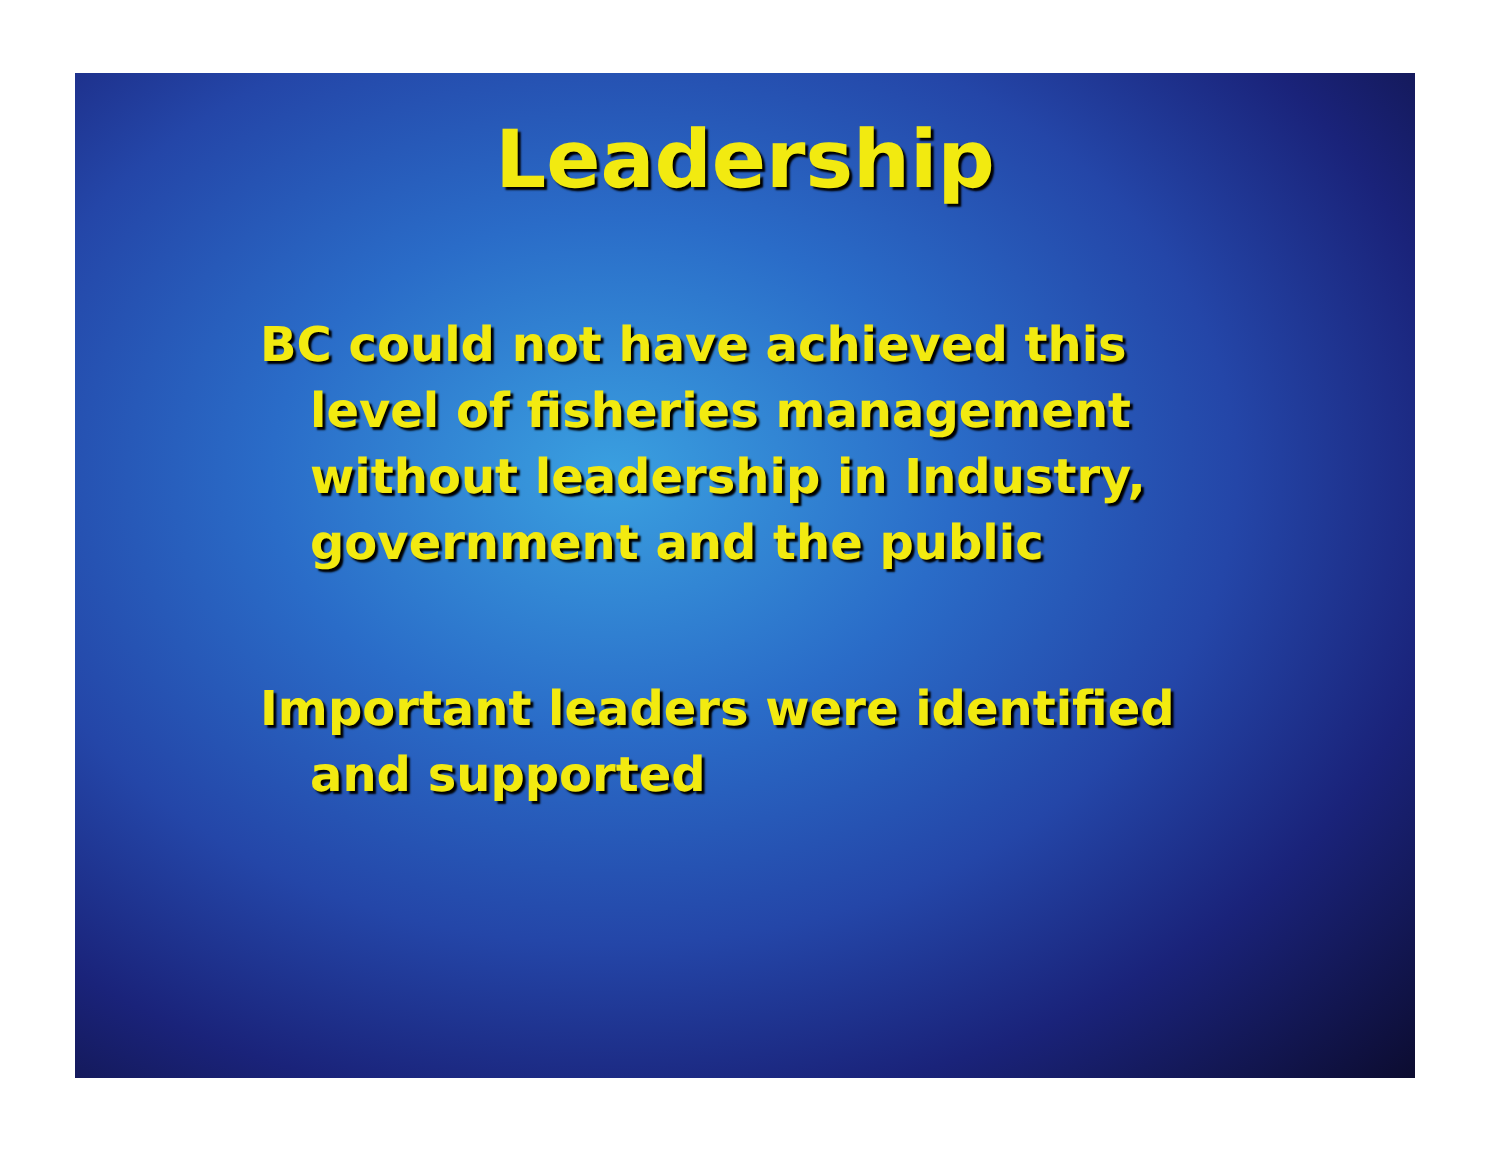Leadership
BC could not have achieved this level of fisheries management without leadership in Industry, government and the public
Important leaders were identified and supported